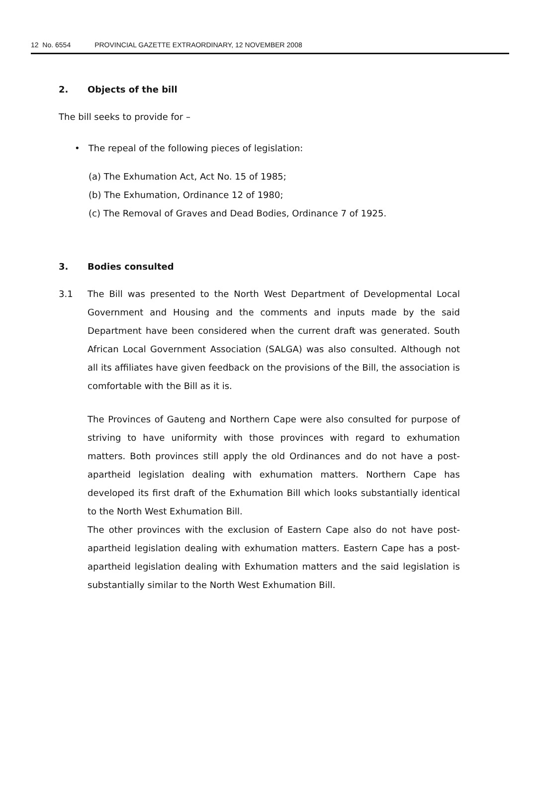12 No. 6554 PROVINCIAL GAZETTE EXTRAORDINARY, 12 NOVEMBER 2008
2. Objects of the bill
The bill seeks to provide for –
• The repeal of the following pieces of legislation:
(a) The Exhumation Act, Act No. 15 of 1985;
(b) The Exhumation, Ordinance 12 of 1980;
(c) The Removal of Graves and Dead Bodies, Ordinance 7 of 1925.
3. Bodies consulted
3.1 The Bill was presented to the North West Department of Developmental Local Government and Housing and the comments and inputs made by the said Department have been considered when the current draft was generated. South African Local Government Association (SALGA) was also consulted. Although not all its affiliates have given feedback on the provisions of the Bill, the association is comfortable with the Bill as it is.
The Provinces of Gauteng and Northern Cape were also consulted for purpose of striving to have uniformity with those provinces with regard to exhumation matters. Both provinces still apply the old Ordinances and do not have a post-apartheid legislation dealing with exhumation matters. Northern Cape has developed its first draft of the Exhumation Bill which looks substantially identical to the North West Exhumation Bill.
The other provinces with the exclusion of Eastern Cape also do not have post-apartheid legislation dealing with exhumation matters. Eastern Cape has a post-apartheid legislation dealing with Exhumation matters and the said legislation is substantially similar to the North West Exhumation Bill.